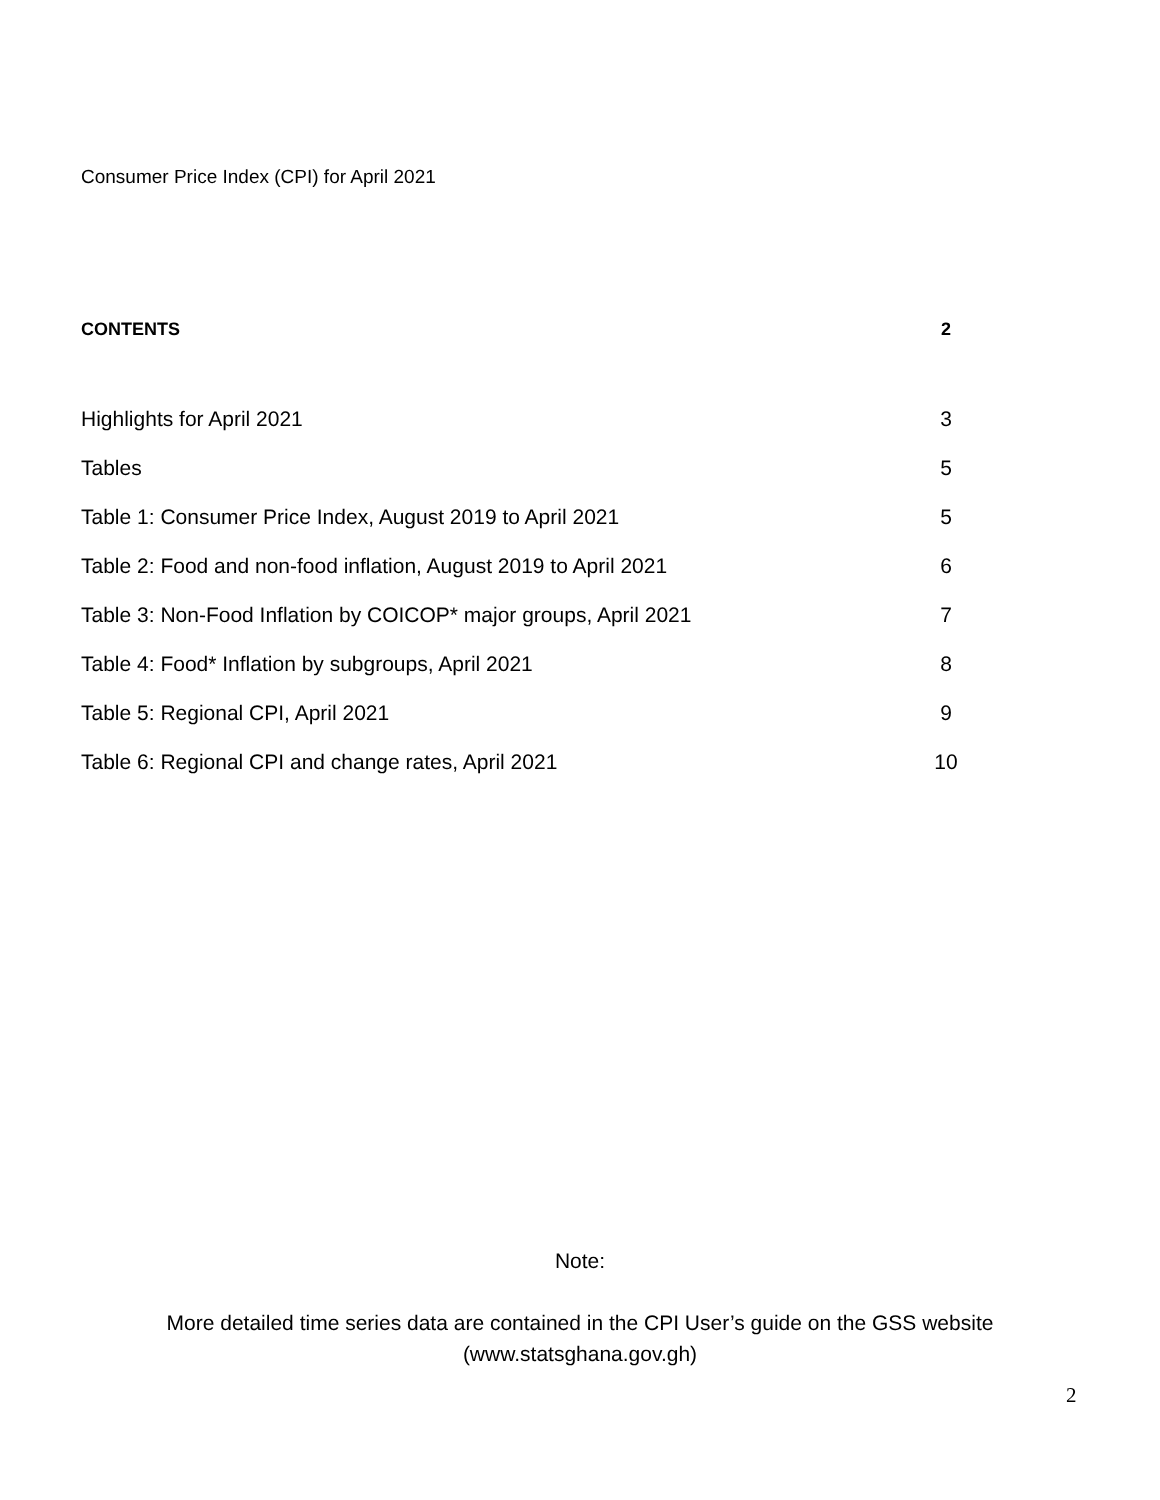Consumer Price Index (CPI) for April 2021
CONTENTS 2
Highlights for April 2021 3
Tables 5
Table 1: Consumer Price Index, August 2019 to April 2021 5
Table 2: Food and non-food inflation, August 2019 to April 2021 6
Table 3: Non-Food Inflation by COICOP* major groups, April 2021 7
Table 4: Food* Inflation by subgroups, April 2021 8
Table 5: Regional CPI, April 2021 9
Table 6: Regional CPI and change rates, April 2021 10
Note:
More detailed time series data are contained in the CPI User’s guide on the GSS website
(www.statsghana.gov.gh)
2